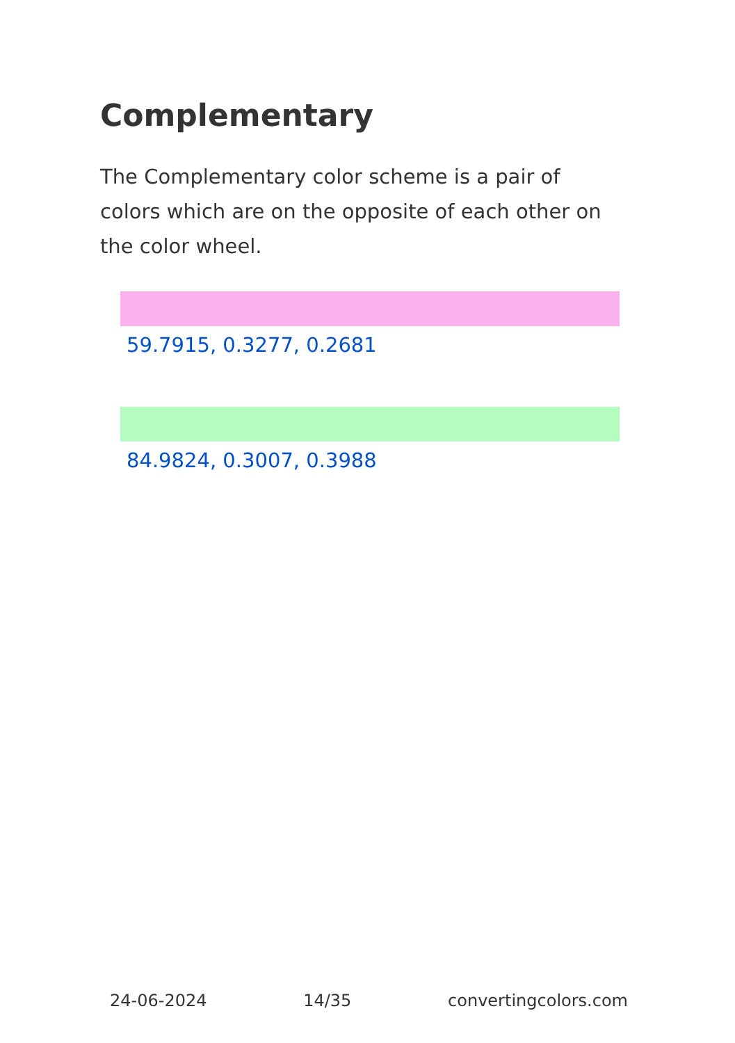Complementary
The Complementary color scheme is a pair of colors which are on the opposite of each other on the color wheel.
59.7915, 0.3277, 0.2681
84.9824, 0.3007, 0.3988
24-06-2024 14/35 convertingcolors.com